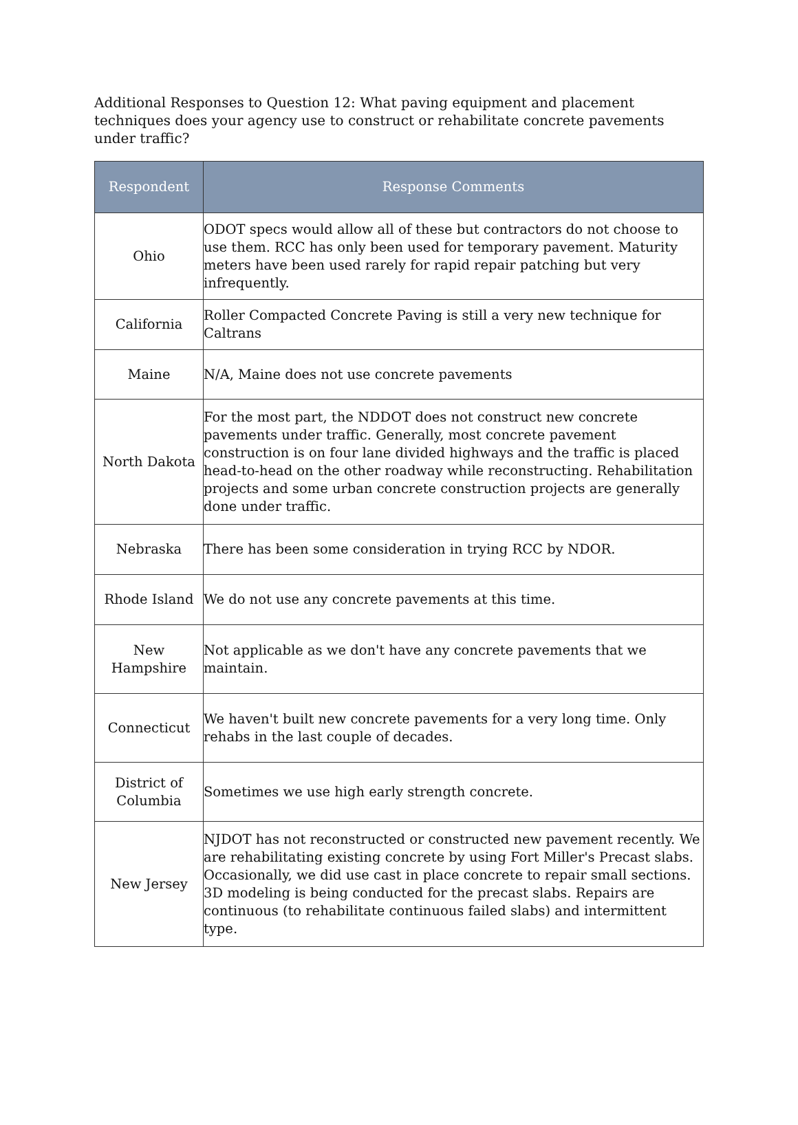Additional Responses to Question 12: What paving equipment and placement techniques does your agency use to construct or rehabilitate concrete pavements under traffic?
| Respondent | Response Comments |
| --- | --- |
| Ohio | ODOT specs would allow all of these but contractors do not choose to use them. RCC has only been used for temporary pavement. Maturity meters have been used rarely for rapid repair patching but very infrequently. |
| California | Roller Compacted Concrete Paving is still a very new technique for Caltrans |
| Maine | N/A, Maine does not use concrete pavements |
| North Dakota | For the most part, the NDDOT does not construct new concrete pavements under traffic. Generally, most concrete pavement construction is on four lane divided highways and the traffic is placed head-to-head on the other roadway while reconstructing. Rehabilitation projects and some urban concrete construction projects are generally done under traffic. |
| Nebraska | There has been some consideration in trying RCC by NDOR. |
| Rhode Island | We do not use any concrete pavements at this time. |
| New Hampshire | Not applicable as we don't have any concrete pavements that we maintain. |
| Connecticut | We haven't built new concrete pavements for a very long time. Only rehabs in the last couple of decades. |
| District of Columbia | Sometimes we use high early strength concrete. |
| New Jersey | NJDOT has not reconstructed or constructed new pavement recently. We are rehabilitating existing concrete by using Fort Miller's Precast slabs. Occasionally, we did use cast in place concrete to repair small sections. 3D modeling is being conducted for the precast slabs. Repairs are continuous (to rehabilitate continuous failed slabs) and intermittent type. |